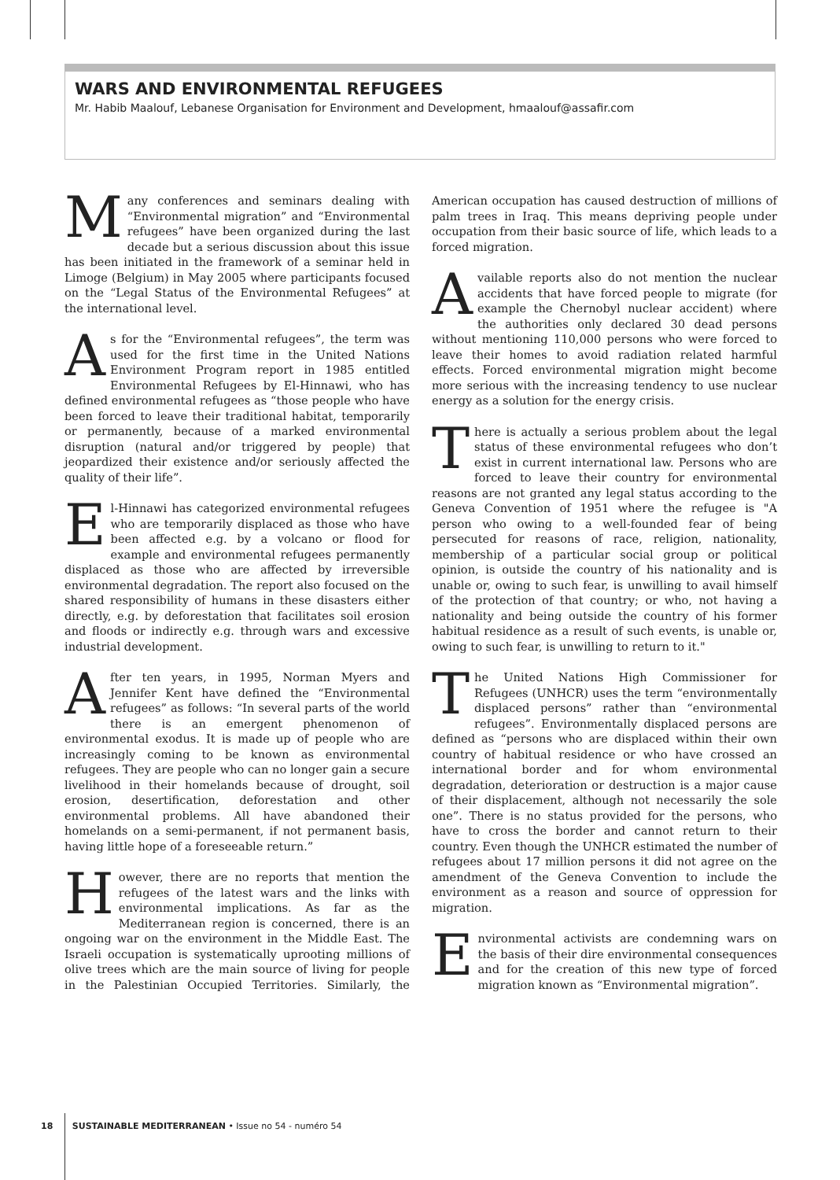WARS AND ENVIRONMENTAL REFUGEES
Mr. Habib Maalouf, Lebanese Organisation for Environment and Development, hmaalouf@assafir.com
Many conferences and seminars dealing with “Environmental migration” and “Environmental refugees” have been organized during the last decade but a serious discussion about this issue has been initiated in the framework of a seminar held in Limoge (Belgium) in May 2005 where participants focused on the “Legal Status of the Environmental Refugees” at the international level.
As for the “Environmental refugees”, the term was used for the first time in the United Nations Environment Program report in 1985 entitled Environmental Refugees by El-Hinnawi, who has defined environmental refugees as “those people who have been forced to leave their traditional habitat, temporarily or permanently, because of a marked environmental disruption (natural and/or triggered by people) that jeopardized their existence and/or seriously affected the quality of their life”.
El-Hinnawi has categorized environmental refugees who are temporarily displaced as those who have been affected e.g. by a volcano or flood for example and environmental refugees permanently displaced as those who are affected by irreversible environmental degradation. The report also focused on the shared responsibility of humans in these disasters either directly, e.g. by deforestation that facilitates soil erosion and floods or indirectly e.g. through wars and excessive industrial development.
After ten years, in 1995, Norman Myers and Jennifer Kent have defined the “Environmental refugees” as follows: “In several parts of the world there is an emergent phenomenon of environmental exodus. It is made up of people who are increasingly coming to be known as environmental refugees. They are people who can no longer gain a secure livelihood in their homelands because of drought, soil erosion, desertification, deforestation and other environmental problems. All have abandoned their homelands on a semi-permanent, if not permanent basis, having little hope of a foreseeable return.”
However, there are no reports that mention the refugees of the latest wars and the links with environmental implications. As far as the Mediterranean region is concerned, there is an ongoing war on the environment in the Middle East. The Israeli occupation is systematically uprooting millions of olive trees which are the main source of living for people in the Palestinian Occupied Territories. Similarly, the American occupation has caused destruction of millions of palm trees in Iraq. This means depriving people under occupation from their basic source of life, which leads to a forced migration.
Available reports also do not mention the nuclear accidents that have forced people to migrate (for example the Chernobyl nuclear accident) where the authorities only declared 30 dead persons without mentioning 110,000 persons who were forced to leave their homes to avoid radiation related harmful effects. Forced environmental migration might become more serious with the increasing tendency to use nuclear energy as a solution for the energy crisis.
There is actually a serious problem about the legal status of these environmental refugees who don’t exist in current international law. Persons who are forced to leave their country for environmental reasons are not granted any legal status according to the Geneva Convention of 1951 where the refugee is "A person who owing to a well-founded fear of being persecuted for reasons of race, religion, nationality, membership of a particular social group or political opinion, is outside the country of his nationality and is unable or, owing to such fear, is unwilling to avail himself of the protection of that country; or who, not having a nationality and being outside the country of his former habitual residence as a result of such events, is unable or, owing to such fear, is unwilling to return to it."
The United Nations High Commissioner for Refugees (UNHCR) uses the term “environmentally displaced persons” rather than “environmental refugees”. Environmentally displaced persons are defined as “persons who are displaced within their own country of habitual residence or who have crossed an international border and for whom environmental degradation, deterioration or destruction is a major cause of their displacement, although not necessarily the sole one”. There is no status provided for the persons, who have to cross the border and cannot return to their country. Even though the UNHCR estimated the number of refugees about 17 million persons it did not agree on the amendment of the Geneva Convention to include the environment as a reason and source of oppression for migration.
Environmental activists are condemning wars on the basis of their dire environmental consequences and for the creation of this new type of forced migration known as “Environmental migration”.
18 SUSTAINABLE MEDITERRANEAN • Issue no 54 - numéro 54